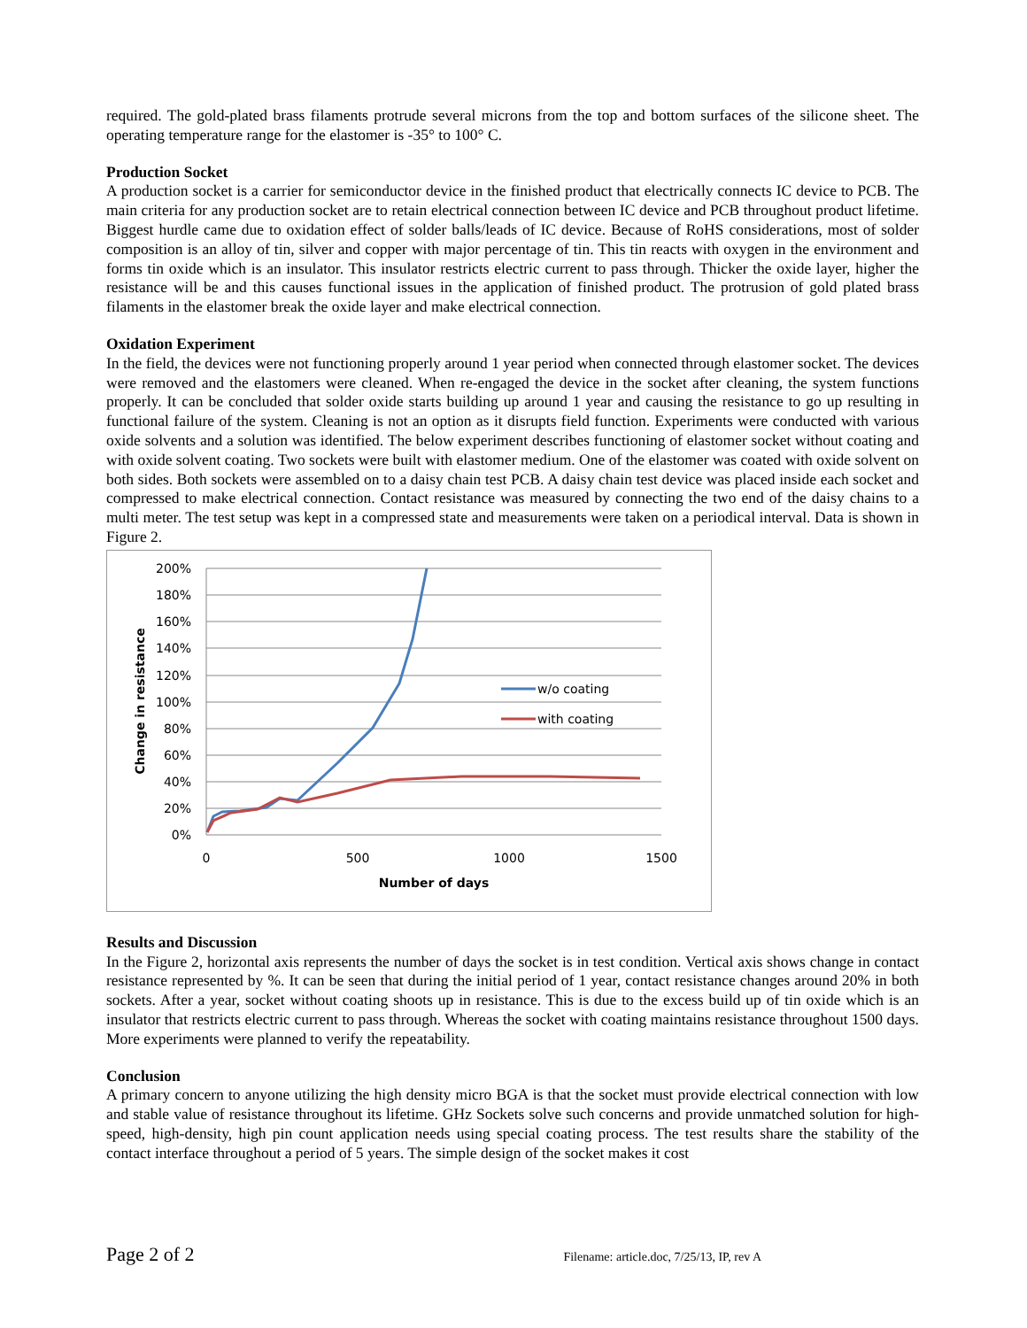required. The gold-plated brass filaments protrude several microns from the top and bottom surfaces of the silicone sheet. The operating temperature range for the elastomer is -35° to 100° C.
Production Socket
A production socket is a carrier for semiconductor device in the finished product that electrically connects IC device to PCB. The main criteria for any production socket are to retain electrical connection between IC device and PCB throughout product lifetime. Biggest hurdle came due to oxidation effect of solder balls/leads of IC device. Because of RoHS considerations, most of solder composition is an alloy of tin, silver and copper with major percentage of tin. This tin reacts with oxygen in the environment and forms tin oxide which is an insulator. This insulator restricts electric current to pass through. Thicker the oxide layer, higher the resistance will be and this causes functional issues in the application of finished product. The protrusion of gold plated brass filaments in the elastomer break the oxide layer and make electrical connection.
Oxidation Experiment
In the field, the devices were not functioning properly around 1 year period when connected through elastomer socket. The devices were removed and the elastomers were cleaned. When re-engaged the device in the socket after cleaning, the system functions properly. It can be concluded that solder oxide starts building up around 1 year and causing the resistance to go up resulting in functional failure of the system. Cleaning is not an option as it disrupts field function. Experiments were conducted with various oxide solvents and a solution was identified. The below experiment describes functioning of elastomer socket without coating and with oxide solvent coating. Two sockets were built with elastomer medium. One of the elastomer was coated with oxide solvent on both sides. Both sockets were assembled on to a daisy chain test PCB. A daisy chain test device was placed inside each socket and compressed to make electrical connection. Contact resistance was measured by connecting the two end of the daisy chains to a multi meter. The test setup was kept in a compressed state and measurements were taken on a periodical interval. Data is shown in Figure 2.
200%
180%
160%
140%
120%
100%
80%
60%
40%
20%
0%
0
500
1000
1500
Number of days
Change in resistance
w/o coating
with coating
Results and Discussion
In the Figure 2, horizontal axis represents the number of days the socket is in test condition. Vertical axis shows change in contact resistance represented by %. It can be seen that during the initial period of 1 year, contact resistance changes around 20% in both sockets. After a year, socket without coating shoots up in resistance. This is due to the excess build up of tin oxide which is an insulator that restricts electric current to pass through. Whereas the socket with coating maintains resistance throughout 1500 days. More experiments were planned to verify the repeatability.
Conclusion
A primary concern to anyone utilizing the high density micro BGA is that the socket must provide electrical connection with low and stable value of resistance throughout its lifetime. GHz Sockets solve such concerns and provide unmatched solution for high-speed, high-density, high pin count application needs using special coating process. The test results share the stability of the contact interface throughout a period of 5 years. The simple design of the socket makes it cost
Page 2 of 2 Filename: article.doc, 7/25/13, IP, rev A